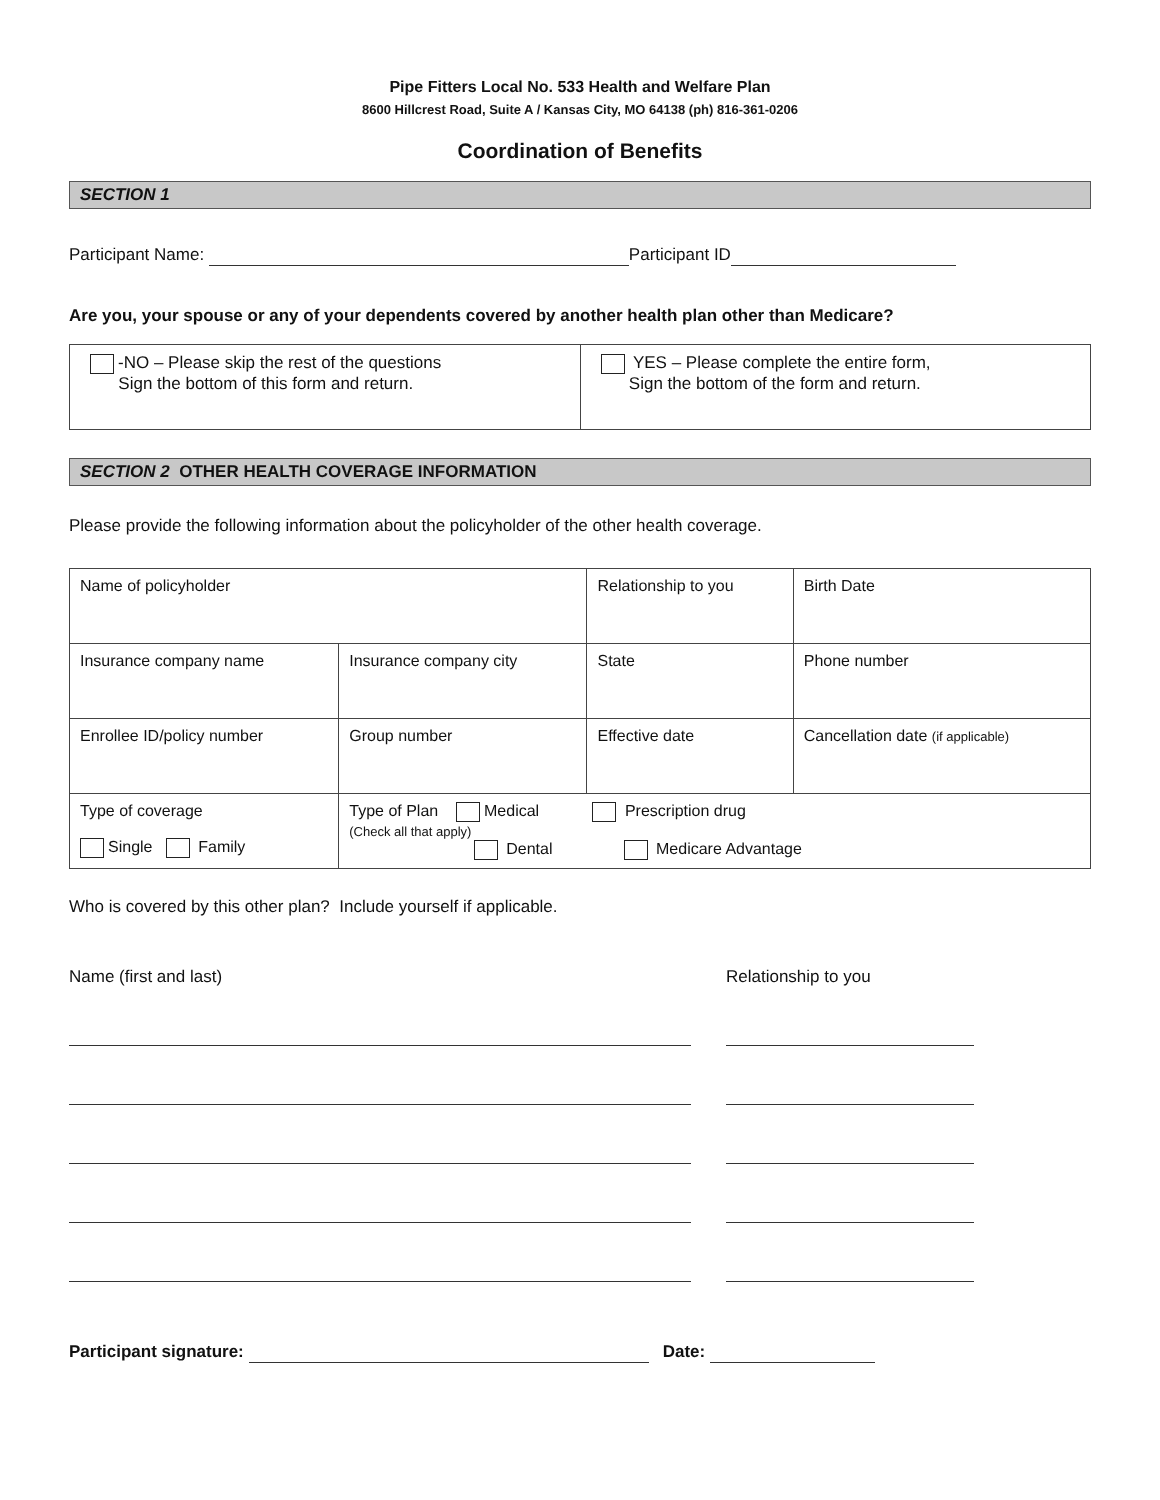Pipe Fitters Local No. 533 Health and Welfare Plan
8600 Hillcrest Road, Suite A / Kansas City, MO 64138 (ph) 816-361-0206
Coordination of Benefits
SECTION 1
Participant Name: Participant ID
Are you, your spouse or any of your dependents covered by another health plan other than Medicare?
| -NO – Please skip the rest of the questions Sign the bottom of this form and return. | YES – Please complete the entire form, Sign the bottom of the form and return. |
SECTION 2 OTHER HEALTH COVERAGE INFORMATION
Please provide the following information about the policyholder of the other health coverage.
| Name of policyholder | | | Relationship to you | | Birth Date |
| Insurance company name | | Insurance company city | State | | Phone number |
| Enrollee ID/policy number | Group number | | Effective date | Cancellation date (if applicable) | |
| Type of coverage Single Family | | Type of Plan Medical Prescription drug (Check all that apply) Dental Medicare Advantage | | | |
Who is covered by this other plan? Include yourself if applicable.
Name (first and last) Relationship to you
Participant signature: Date: